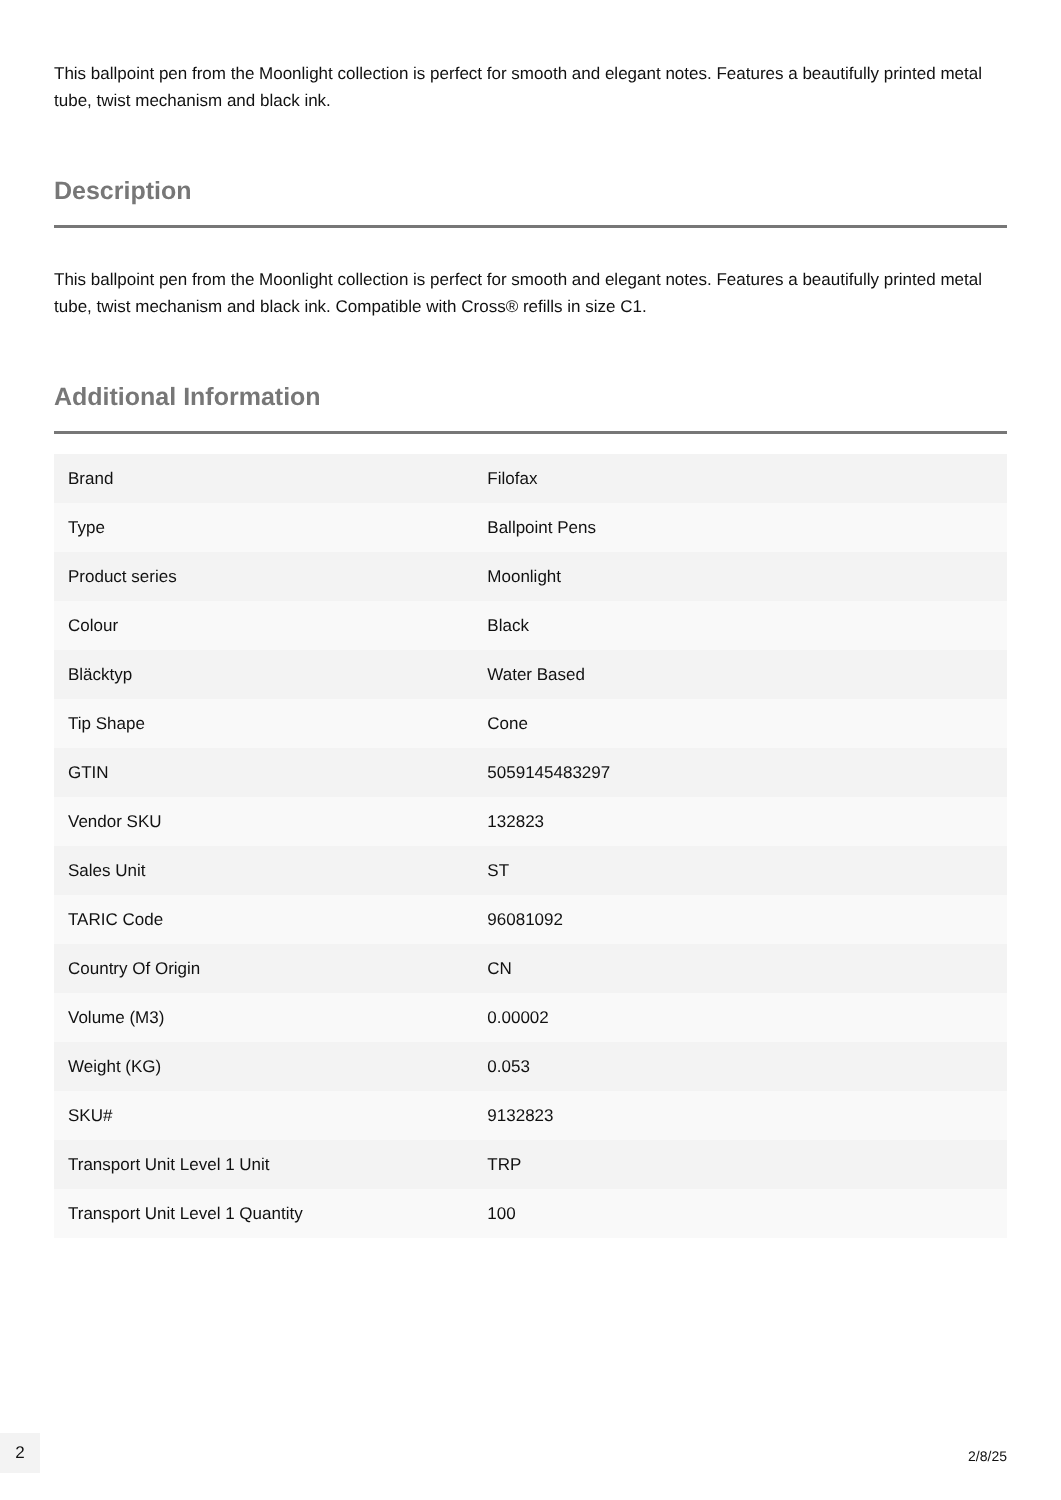This ballpoint pen from the Moonlight collection is perfect for smooth and elegant notes. Features a beautifully printed metal tube, twist mechanism and black ink.
Description
This ballpoint pen from the Moonlight collection is perfect for smooth and elegant notes. Features a beautifully printed metal tube, twist mechanism and black ink. Compatible with Cross® refills in size C1.
Additional Information
| Brand | Filofax |
| Type | Ballpoint Pens |
| Product series | Moonlight |
| Colour | Black |
| Bläcktyp | Water Based |
| Tip Shape | Cone |
| GTIN | 5059145483297 |
| Vendor SKU | 132823 |
| Sales Unit | ST |
| TARIC Code | 96081092 |
| Country Of Origin | CN |
| Volume (M3) | 0.00002 |
| Weight (KG) | 0.053 |
| SKU# | 9132823 |
| Transport Unit Level 1 Unit | TRP |
| Transport Unit Level 1 Quantity | 100 |
2
2/8/25